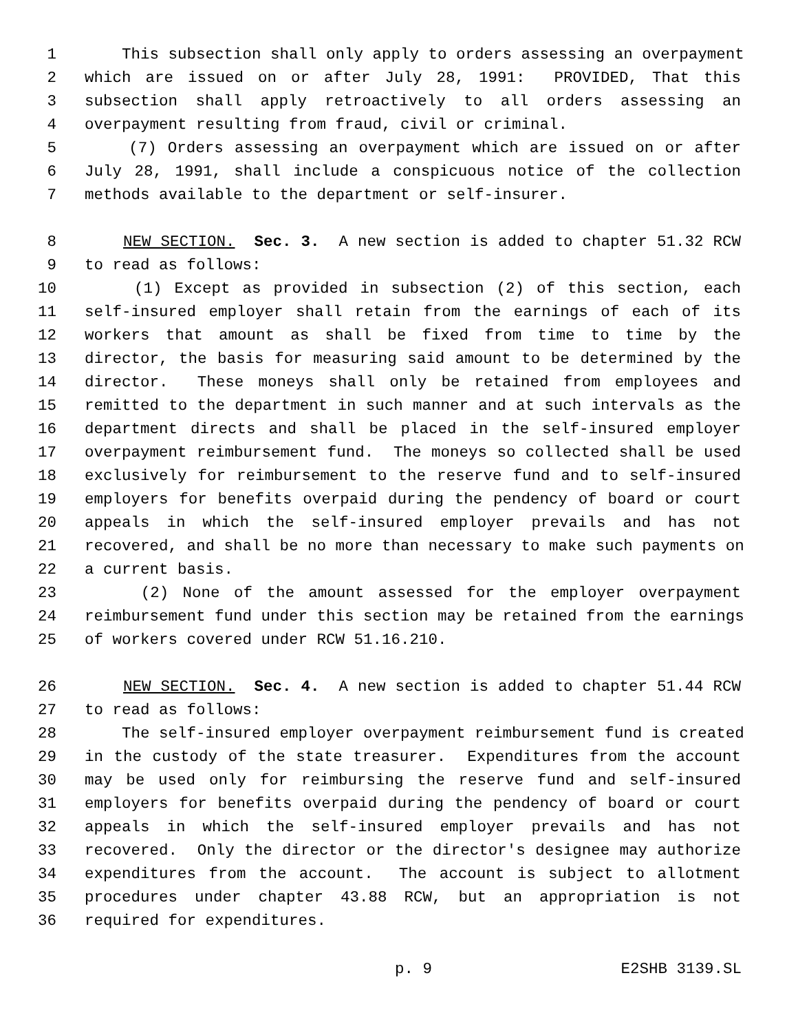1 This subsection shall only apply to orders assessing an overpayment
2 which are issued on or after July 28, 1991: PROVIDED, That this
3 subsection shall apply retroactively to all orders assessing an
4 overpayment resulting from fraud, civil or criminal.
5 (7) Orders assessing an overpayment which are issued on or after
6 July 28, 1991, shall include a conspicuous notice of the collection
7 methods available to the department or self-insurer.
8 NEW SECTION. Sec. 3. A new section is added to chapter 51.32 RCW
9 to read as follows:
10 (1) Except as provided in subsection (2) of this section, each
11 self-insured employer shall retain from the earnings of each of its
12 workers that amount as shall be fixed from time to time by the
13 director, the basis for measuring said amount to be determined by the
14 director. These moneys shall only be retained from employees and
15 remitted to the department in such manner and at such intervals as the
16 department directs and shall be placed in the self-insured employer
17 overpayment reimbursement fund. The moneys so collected shall be used
18 exclusively for reimbursement to the reserve fund and to self-insured
19 employers for benefits overpaid during the pendency of board or court
20 appeals in which the self-insured employer prevails and has not
21 recovered, and shall be no more than necessary to make such payments on
22 a current basis.
23 (2) None of the amount assessed for the employer overpayment
24 reimbursement fund under this section may be retained from the earnings
25 of workers covered under RCW 51.16.210.
26 NEW SECTION. Sec. 4. A new section is added to chapter 51.44 RCW
27 to read as follows:
28 The self-insured employer overpayment reimbursement fund is created
29 in the custody of the state treasurer. Expenditures from the account
30 may be used only for reimbursing the reserve fund and self-insured
31 employers for benefits overpaid during the pendency of board or court
32 appeals in which the self-insured employer prevails and has not
33 recovered. Only the director or the director's designee may authorize
34 expenditures from the account. The account is subject to allotment
35 procedures under chapter 43.88 RCW, but an appropriation is not
36 required for expenditures.
p. 9 E2SHB 3139.SL